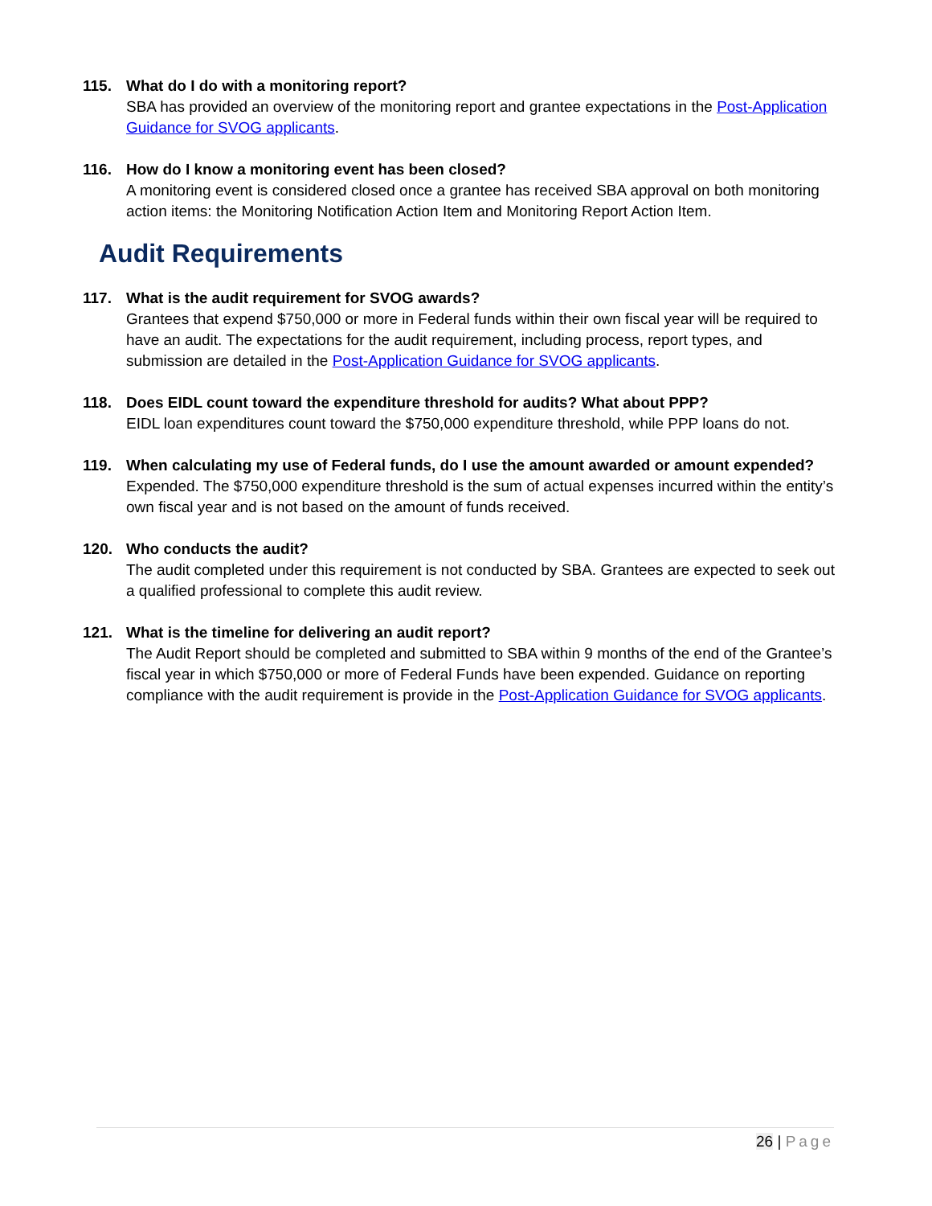115. What do I do with a monitoring report?
SBA has provided an overview of the monitoring report and grantee expectations in the Post-Application Guidance for SVOG applicants.
116. How do I know a monitoring event has been closed?
A monitoring event is considered closed once a grantee has received SBA approval on both monitoring action items: the Monitoring Notification Action Item and Monitoring Report Action Item.
Audit Requirements
117. What is the audit requirement for SVOG awards?
Grantees that expend $750,000 or more in Federal funds within their own fiscal year will be required to have an audit. The expectations for the audit requirement, including process, report types, and submission are detailed in the Post-Application Guidance for SVOG applicants.
118. Does EIDL count toward the expenditure threshold for audits? What about PPP?
EIDL loan expenditures count toward the $750,000 expenditure threshold, while PPP loans do not.
119. When calculating my use of Federal funds, do I use the amount awarded or amount expended?
Expended. The $750,000 expenditure threshold is the sum of actual expenses incurred within the entity’s own fiscal year and is not based on the amount of funds received.
120. Who conducts the audit?
The audit completed under this requirement is not conducted by SBA. Grantees are expected to seek out a qualified professional to complete this audit review.
121. What is the timeline for delivering an audit report?
The Audit Report should be completed and submitted to SBA within 9 months of the end of the Grantee’s fiscal year in which $750,000 or more of Federal Funds have been expended. Guidance on reporting compliance with the audit requirement is provide in the Post-Application Guidance for SVOG applicants.
26 | Page